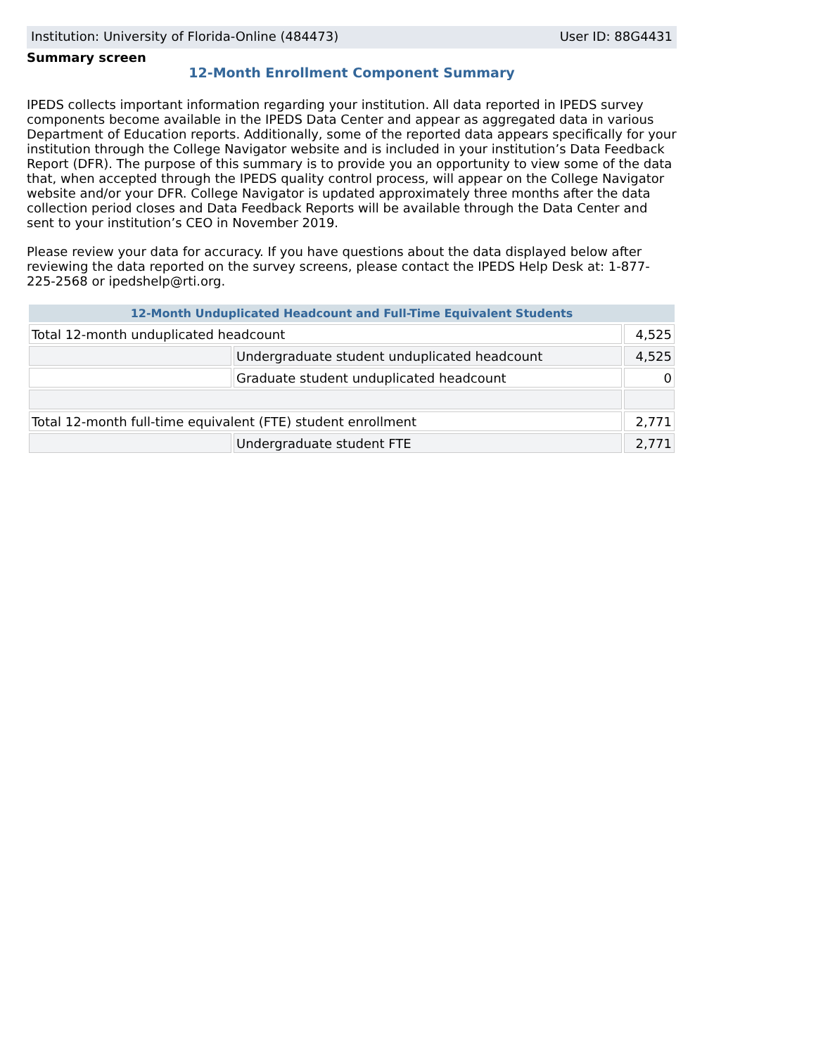Institution: University of Florida-Online (484473) User ID: 88G4431
Summary screen
12-Month Enrollment Component Summary
IPEDS collects important information regarding your institution. All data reported in IPEDS survey components become available in the IPEDS Data Center and appear as aggregated data in various Department of Education reports. Additionally, some of the reported data appears specifically for your institution through the College Navigator website and is included in your institution’s Data Feedback Report (DFR). The purpose of this summary is to provide you an opportunity to view some of the data that, when accepted through the IPEDS quality control process, will appear on the College Navigator website and/or your DFR. College Navigator is updated approximately three months after the data collection period closes and Data Feedback Reports will be available through the Data Center and sent to your institution’s CEO in November 2019.
Please review your data for accuracy. If you have questions about the data displayed below after reviewing the data reported on the survey screens, please contact the IPEDS Help Desk at: 1-877-225-2568 or ipedshelp@rti.org.
| 12-Month Unduplicated Headcount and Full-Time Equivalent Students | | |
| --- | --- | --- |
| Total 12-month unduplicated headcount | | 4,525 |
| | Undergraduate student unduplicated headcount | 4,525 |
| | Graduate student unduplicated headcount | 0 |
| Total 12-month full-time equivalent (FTE) student enrollment | | 2,771 |
| | Undergraduate student FTE | 2,771 |